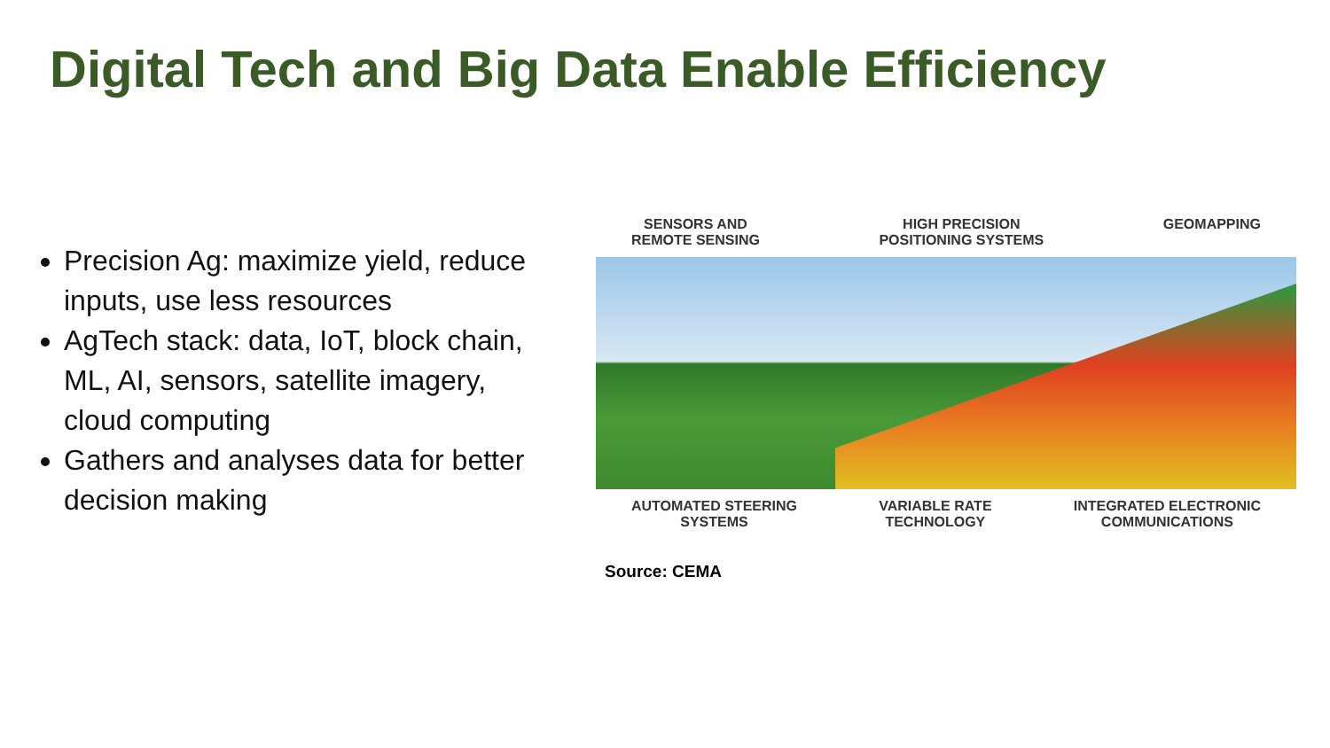Digital Tech and Big Data Enable Efficiency
Precision Ag: maximize yield, reduce inputs, use less resources
AgTech stack: data, IoT, block chain, ML, AI, sensors, satellite imagery, cloud computing
Gathers and analyses data for better decision making
SENSORS AND
REMOTE SENSING HIGH PRECISION
POSITIONING SYSTEMS GEOMAPPING
AUTOMATED STEERING
SYSTEMS VARIABLE RATE
TECHNOLOGY INTEGRATED ELECTRONIC
COMMUNICATIONS
Source: CEMA